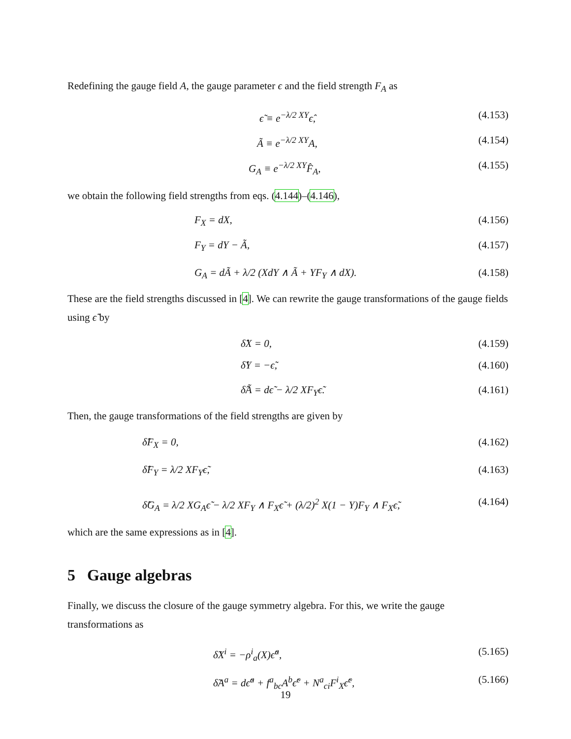Redefining the gauge field A, the gauge parameter ϵ and the field strength F<sub>A</sub> as
ϵ̃ ≡ e<sup>−λ/2 XY</sup>ϵ̂, (4.153)
Ã ≡ e<sup>−λ/2 XY</sup>A, (4.154)
G<sub>A</sub> ≡ e<sup>−λ/2 XY</sup>F̂<sub>A</sub>, (4.155)
we obtain the following field strengths from eqs. (4.144)–(4.146),
F<sub>X</sub> = dX, (4.156)
F<sub>Y</sub> = dY − Ã, (4.157)
G<sub>A</sub> = dÃ + λ/2 (XdY ∧ Ã + YF<sub>Y</sub> ∧ dX). (4.158)
These are the field strengths discussed in [4]. We can rewrite the gauge transformations of the gauge fields using ϵ̃ by
δ̂X = 0, (4.159)
δ̂Y = −ϵ̃, (4.160)
δ̂Ã = dϵ̃ − λ/2 XF<sub>Y</sub>ϵ̃. (4.161)
Then, the gauge transformations of the field strengths are given by
δ̂F<sub>X</sub> = 0, (4.162)
δ̂F<sub>Y</sub> = λ/2 XF<sub>Y</sub>ϵ̃, (4.163)
δ̂G<sub>A</sub> = λ/2 XG<sub>A</sub>ϵ̃ − λ/2 XF<sub>Y</sub> ∧ F<sub>X</sub>ϵ̃ + (λ/2)<sup>2</sup> X(1 − Y)F<sub>Y</sub> ∧ F<sub>X</sub>ϵ̃, (4.164)
which are the same expressions as in [4].
5 Gauge algebras
Finally, we discuss the closure of the gauge symmetry algebra. For this, we write the gauge transformations as
δ̃X<sup>i</sup> = −ρ<sup>i</sup><sub>a</sub>(X)ϵ̃<sup>a</sup>, (5.165)
δ̃A<sup>a</sup> = dϵ̃<sup>a</sup> + f<sup>a</sup><sub>bc</sub>A<sup>b</sup>ϵ̃<sup>c</sup> + N<sup>a</sup><sub>ci</sub>F<sup>i</sup><sub>X</sub>ϵ̃<sup>c</sup>, (5.166)
19